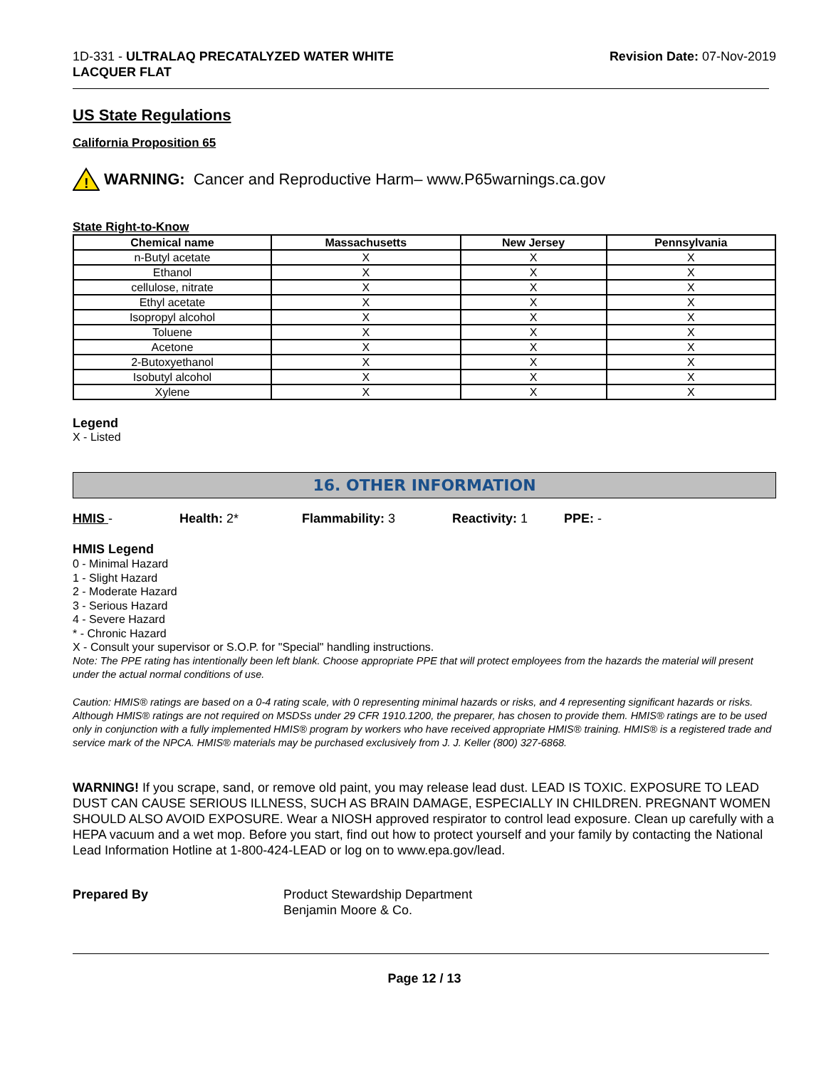1D-331 - ULTRALAQ PRECATALYZED WATER WHITE
LACQUER FLAT
Revision Date: 07-Nov-2019
US State Regulations
California Proposition 65
!
WARNING: Cancer and Reproductive Harm– www.P65warnings.ca.gov
State Right-to-Know
| Chemical name | Massachusetts | New Jersey | Pennsylvania |
| --- | --- | --- | --- |
| n-Butyl acetate | X | X | X |
| Ethanol | X | X | X |
| cellulose, nitrate | X | X | X |
| Ethyl acetate | X | X | X |
| Isopropyl alcohol | X | X | X |
| Toluene | X | X | X |
| Acetone | X | X | X |
| 2-Butoxyethanol | X | X | X |
| Isobutyl alcohol | X | X | X |
| Xylene | X | X | X |
Legend
X - Listed
16. OTHER INFORMATION
HMIS - Health: 2* Flammability: 3 Reactivity: 1 PPE: -
HMIS Legend
0 - Minimal Hazard
1 - Slight Hazard
2 - Moderate Hazard
3 - Serious Hazard
4 - Severe Hazard
* - Chronic Hazard
X - Consult your supervisor or S.O.P. for "Special" handling instructions.
Note: The PPE rating has intentionally been left blank. Choose appropriate PPE that will protect employees from the hazards the material will present under the actual normal conditions of use.
Caution: HMIS® ratings are based on a 0-4 rating scale, with 0 representing minimal hazards or risks, and 4 representing significant hazards or risks. Although HMIS® ratings are not required on MSDSs under 29 CFR 1910.1200, the preparer, has chosen to provide them. HMIS® ratings are to be used only in conjunction with a fully implemented HMIS® program by workers who have received appropriate HMIS® training. HMIS® is a registered trade and service mark of the NPCA. HMIS® materials may be purchased exclusively from J. J. Keller (800) 327-6868.
WARNING! If you scrape, sand, or remove old paint, you may release lead dust. LEAD IS TOXIC. EXPOSURE TO LEAD DUST CAN CAUSE SERIOUS ILLNESS, SUCH AS BRAIN DAMAGE, ESPECIALLY IN CHILDREN. PREGNANT WOMEN SHOULD ALSO AVOID EXPOSURE. Wear a NIOSH approved respirator to control lead exposure. Clean up carefully with a HEPA vacuum and a wet mop. Before you start, find out how to protect yourself and your family by contacting the National Lead Information Hotline at 1-800-424-LEAD or log on to www.epa.gov/lead.
Prepared By Product Stewardship Department
Benjamin Moore & Co.
Page 12 / 13